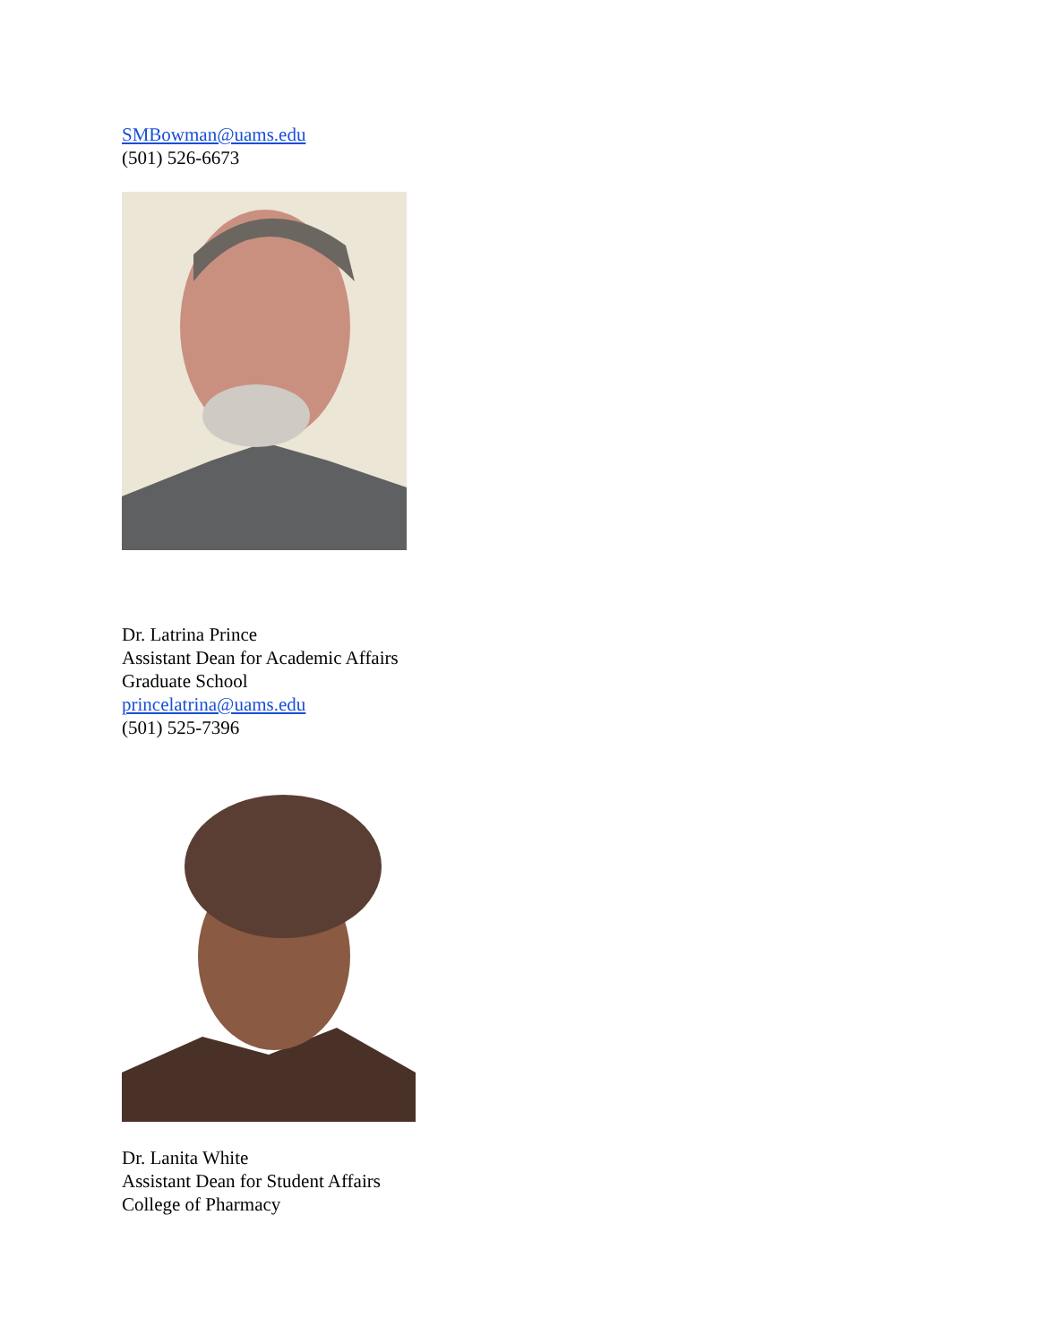SMBowman@uams.edu
(501) 526-6673
Dr. Latrina Prince
Assistant Dean for Academic Affairs
Graduate School
princelatrina@uams.edu
(501) 525-7396
Dr. Lanita White
Assistant Dean for Student Affairs
College of Pharmacy